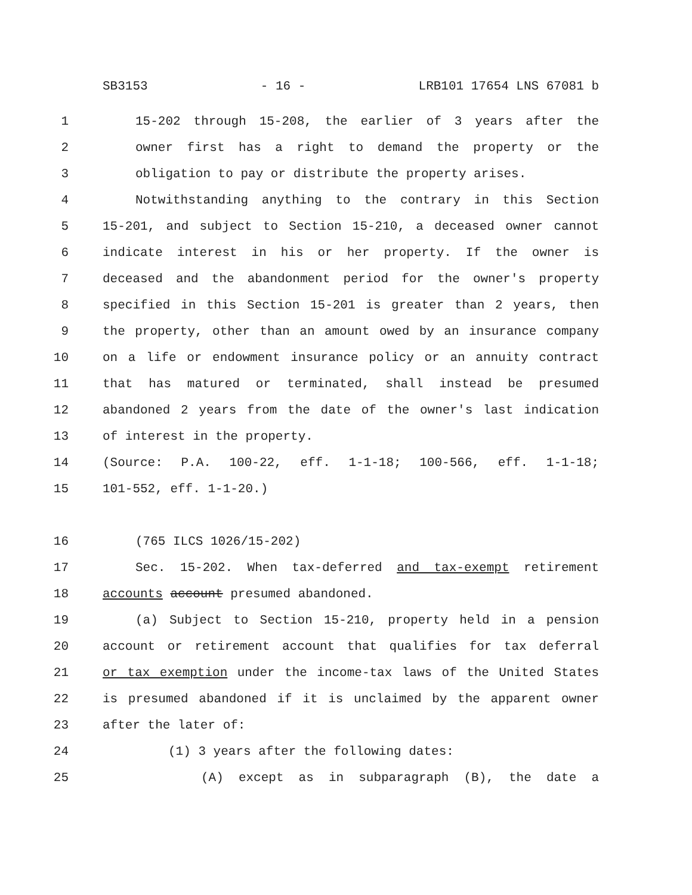SB3153 - 16 - LRB101 17654 LNS 67081 b
1 15-202 through 15-208, the earlier of 3 years after the
2 owner first has a right to demand the property or the
3 obligation to pay or distribute the property arises.
4 Notwithstanding anything to the contrary in this Section
5 15-201, and subject to Section 15-210, a deceased owner cannot
6 indicate interest in his or her property. If the owner is
7 deceased and the abandonment period for the owner's property
8 specified in this Section 15-201 is greater than 2 years, then
9 the property, other than an amount owed by an insurance company
10 on a life or endowment insurance policy or an annuity contract
11 that has matured or terminated, shall instead be presumed
12 abandoned 2 years from the date of the owner's last indication
13 of interest in the property.
14 (Source: P.A. 100-22, eff. 1-1-18; 100-566, eff. 1-1-18;
15 101-552, eff. 1-1-20.)
16 (765 ILCS 1026/15-202)
17 Sec. 15-202. When tax-deferred and tax-exempt retirement
18 accounts account presumed abandoned.
19 (a) Subject to Section 15-210, property held in a pension
20 account or retirement account that qualifies for tax deferral
21 or tax exemption under the income-tax laws of the United States
22 is presumed abandoned if it is unclaimed by the apparent owner
23 after the later of:
24 (1) 3 years after the following dates:
25 (A) except as in subparagraph (B), the date a